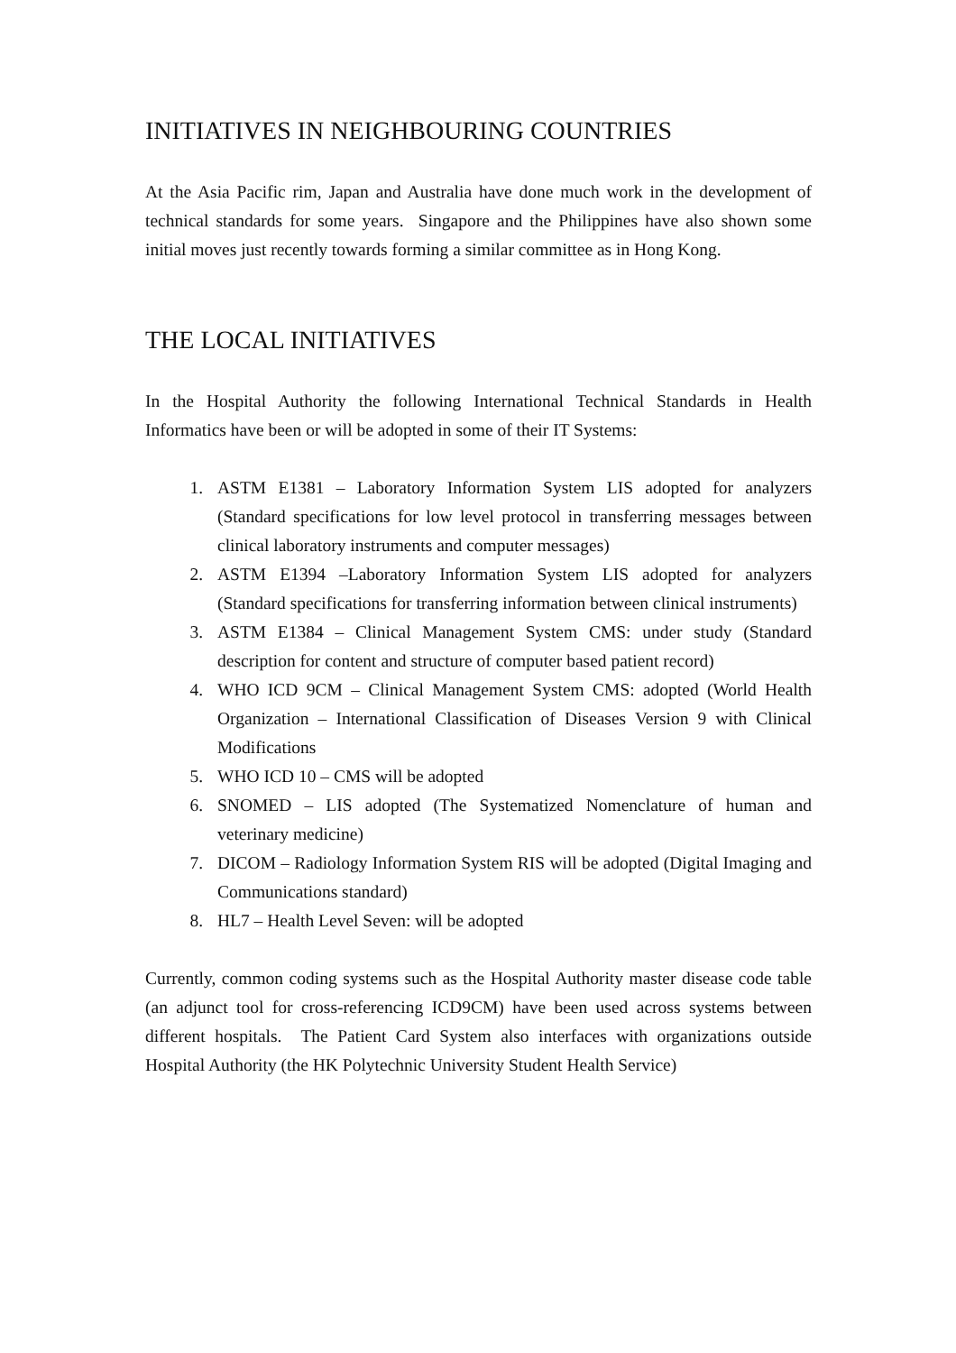INITIATIVES IN NEIGHBOURING COUNTRIES
At the Asia Pacific rim, Japan and Australia have done much work in the development of technical standards for some years. Singapore and the Philippines have also shown some initial moves just recently towards forming a similar committee as in Hong Kong.
THE LOCAL INITIATIVES
In the Hospital Authority the following International Technical Standards in Health Informatics have been or will be adopted in some of their IT Systems:
1. ASTM E1381 – Laboratory Information System LIS adopted for analyzers (Standard specifications for low level protocol in transferring messages between clinical laboratory instruments and computer messages)
2. ASTM E1394 –Laboratory Information System LIS adopted for analyzers (Standard specifications for transferring information between clinical instruments)
3. ASTM E1384 – Clinical Management System CMS: under study (Standard description for content and structure of computer based patient record)
4. WHO ICD 9CM – Clinical Management System CMS: adopted (World Health Organization – International Classification of Diseases Version 9 with Clinical Modifications
5. WHO ICD 10 – CMS will be adopted
6. SNOMED – LIS adopted (The Systematized Nomenclature of human and veterinary medicine)
7. DICOM – Radiology Information System RIS will be adopted (Digital Imaging and Communications standard)
8. HL7 – Health Level Seven: will be adopted
Currently, common coding systems such as the Hospital Authority master disease code table (an adjunct tool for cross-referencing ICD9CM) have been used across systems between different hospitals. The Patient Card System also interfaces with organizations outside Hospital Authority (the HK Polytechnic University Student Health Service)